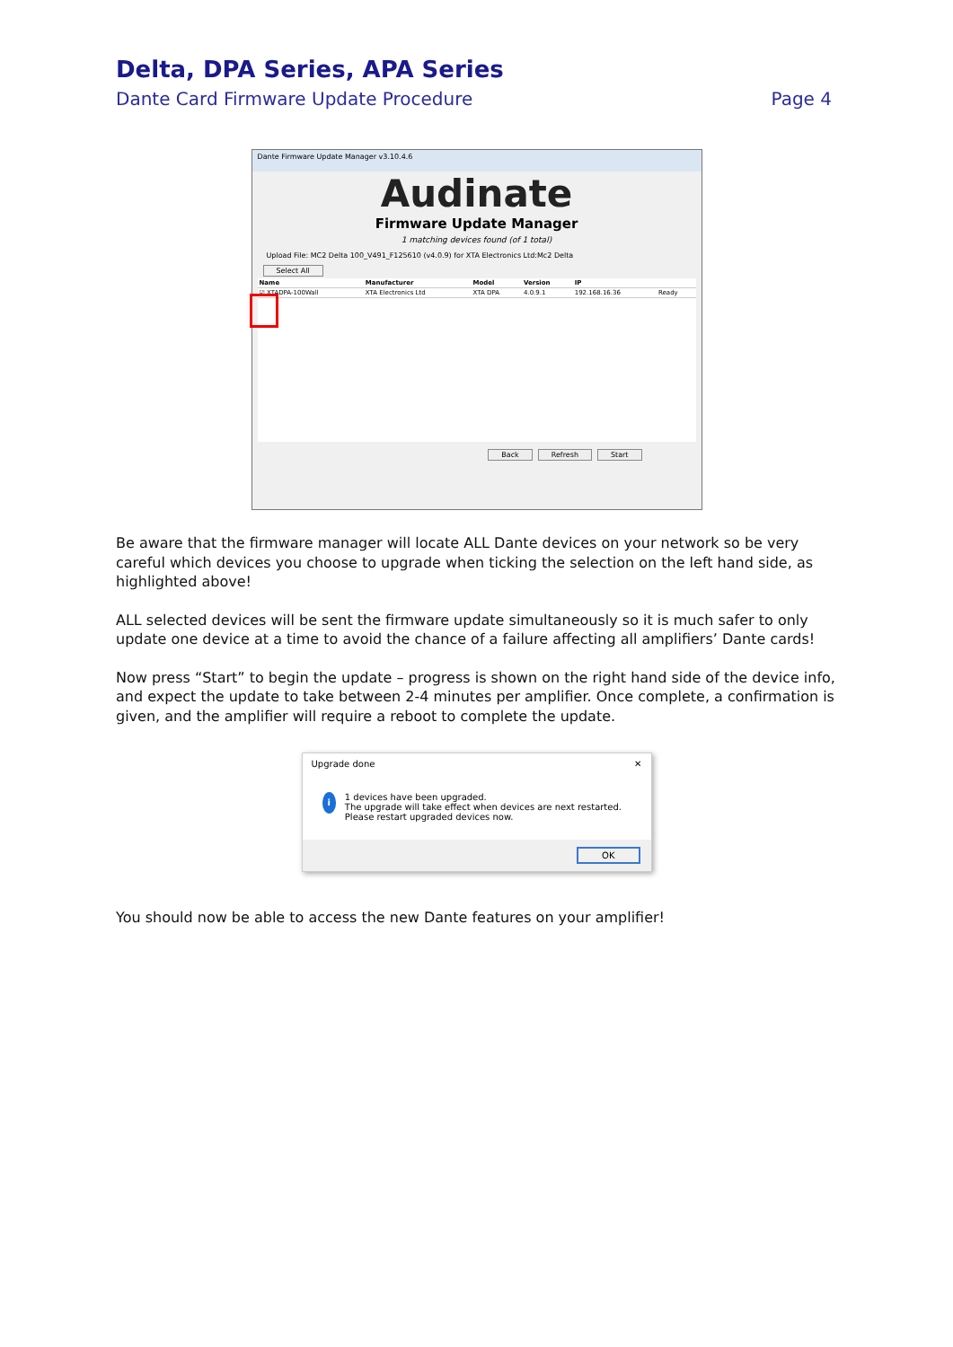Delta, DPA Series, APA Series
Dante Card Firmware Update Procedure Page 4
Dante Firmware Update Manager v3.10.4.6
Audinate
Firmware Update Manager
1 matching devices found (of 1 total)
Upload File: MC2 Delta 100_V491_F125610 (v4.0.9) for XTA Electronics Ltd:Mc2 Delta
Select All
| Name | Manufacturer | Model | Version | IP | |
| --- | --- | --- | --- | --- | --- |
| ☑ XTADPA-100Wall | XTA Electronics Ltd | XTA DPA | 4.0.9.1 | 192.168.16.36 | Ready |
Back Refresh Start
Be aware that the firmware manager will locate ALL Dante devices on your network so be very careful which devices you choose to upgrade when ticking the selection on the left hand side, as highlighted above!
ALL selected devices will be sent the firmware update simultaneously so it is much safer to only update one device at a time to avoid the chance of a failure affecting all amplifiers’ Dante cards!
Now press “Start” to begin the update – progress is shown on the right hand side of the device info, and expect the update to take between 2-4 minutes per amplifier. Once complete, a confirmation is given, and the amplifier will require a reboot to complete the update.
Upgrade done ✕
i
1 devices have been upgraded.
The upgrade will take effect when devices are next restarted. Please restart upgraded devices now.
OK
You should now be able to access the new Dante features on your amplifier!